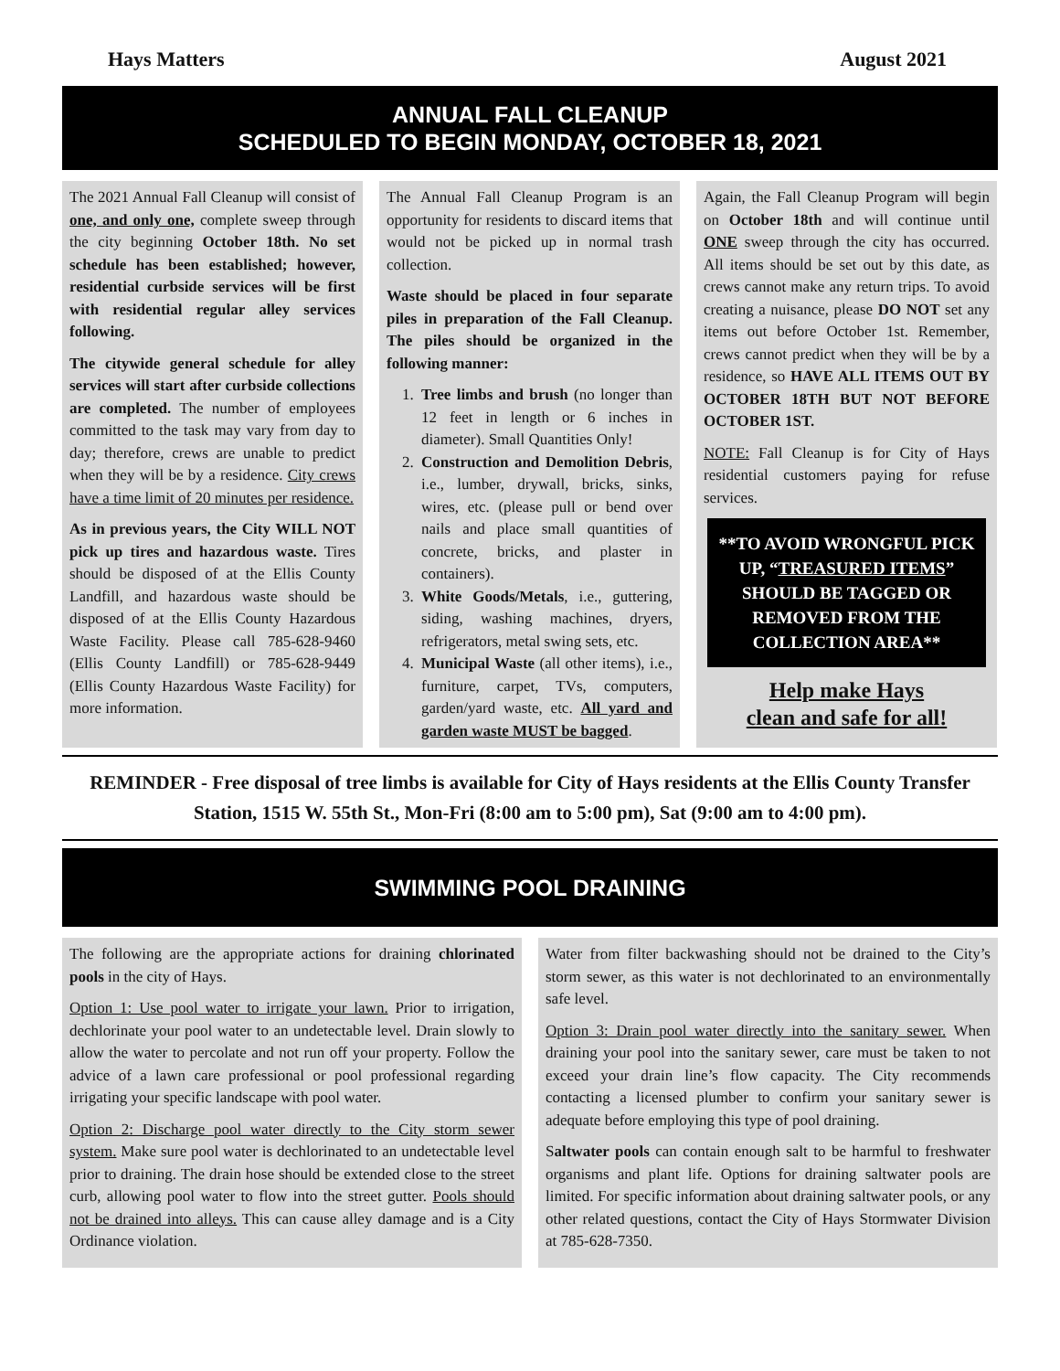Hays Matters August 2021
ANNUAL FALL CLEANUP
SCHEDULED TO BEGIN MONDAY, OCTOBER 18, 2021
The 2021 Annual Fall Cleanup will consist of one, and only one, complete sweep through the city beginning October 18th. No set schedule has been established; however, residential curbside services will be first with residential regular alley services following.
The citywide general schedule for alley services will start after curbside collections are completed. The number of employees committed to the task may vary from day to day; therefore, crews are unable to predict when they will be by a residence. City crews have a time limit of 20 minutes per residence.
As in previous years, the City WILL NOT pick up tires and hazardous waste. Tires should be disposed of at the Ellis County Landfill, and hazardous waste should be disposed of at the Ellis County Hazardous Waste Facility. Please call 785-628-9460 (Ellis County Landfill) or 785-628-9449 (Ellis County Hazardous Waste Facility) for more information.
The Annual Fall Cleanup Program is an opportunity for residents to discard items that would not be picked up in normal trash collection.
Waste should be placed in four separate piles in preparation of the Fall Cleanup. The piles should be organized in the following manner:
1. Tree limbs and brush (no longer than 12 feet in length or 6 inches in diameter). Small Quantities Only!
2. Construction and Demolition Debris, i.e., lumber, drywall, bricks, sinks, wires, etc. (please pull or bend over nails and place small quantities of concrete, bricks, and plaster in containers).
3. White Goods/Metals, i.e., guttering, siding, washing machines, dryers, refrigerators, metal swing sets, etc.
4. Municipal Waste (all other items), i.e., furniture, carpet, TVs, computers, garden/yard waste, etc. All yard and garden waste MUST be bagged.
Again, the Fall Cleanup Program will begin on October 18th and will continue until ONE sweep through the city has occurred. All items should be set out by this date, as crews cannot make any return trips. To avoid creating a nuisance, please DO NOT set any items out before October 1st. Remember, crews cannot predict when they will be by a residence, so HAVE ALL ITEMS OUT BY OCTOBER 18TH BUT NOT BEFORE OCTOBER 1ST.
NOTE: Fall Cleanup is for City of Hays residential customers paying for refuse services.
**TO AVOID WRONGFUL PICK UP, “TREASURED ITEMS” SHOULD BE TAGGED OR REMOVED FROM THE COLLECTION AREA**
Help make Hays
clean and safe for all!
REMINDER - Free disposal of tree limbs is available for City of Hays residents at the Ellis County Transfer Station, 1515 W. 55th St., Mon-Fri (8:00 am to 5:00 pm), Sat (9:00 am to 4:00 pm).
SWIMMING POOL DRAINING
The following are the appropriate actions for draining chlorinated pools in the city of Hays.
Option 1: Use pool water to irrigate your lawn. Prior to irrigation, dechlorinate your pool water to an undetectable level. Drain slowly to allow the water to percolate and not run off your property. Follow the advice of a lawn care professional or pool professional regarding irrigating your specific landscape with pool water.
Option 2: Discharge pool water directly to the City storm sewer system. Make sure pool water is dechlorinated to an undetectable level prior to draining. The drain hose should be extended close to the street curb, allowing pool water to flow into the street gutter. Pools should not be drained into alleys. This can cause alley damage and is a City Ordinance violation.
Water from filter backwashing should not be drained to the City’s storm sewer, as this water is not dechlorinated to an environmentally safe level.
Option 3: Drain pool water directly into the sanitary sewer. When draining your pool into the sanitary sewer, care must be taken to not exceed your drain line’s flow capacity. The City recommends contacting a licensed plumber to confirm your sanitary sewer is adequate before employing this type of pool draining.
Saltwater pools can contain enough salt to be harmful to freshwater organisms and plant life. Options for draining saltwater pools are limited. For specific information about draining saltwater pools, or any other related questions, contact the City of Hays Stormwater Division at 785-628-7350.